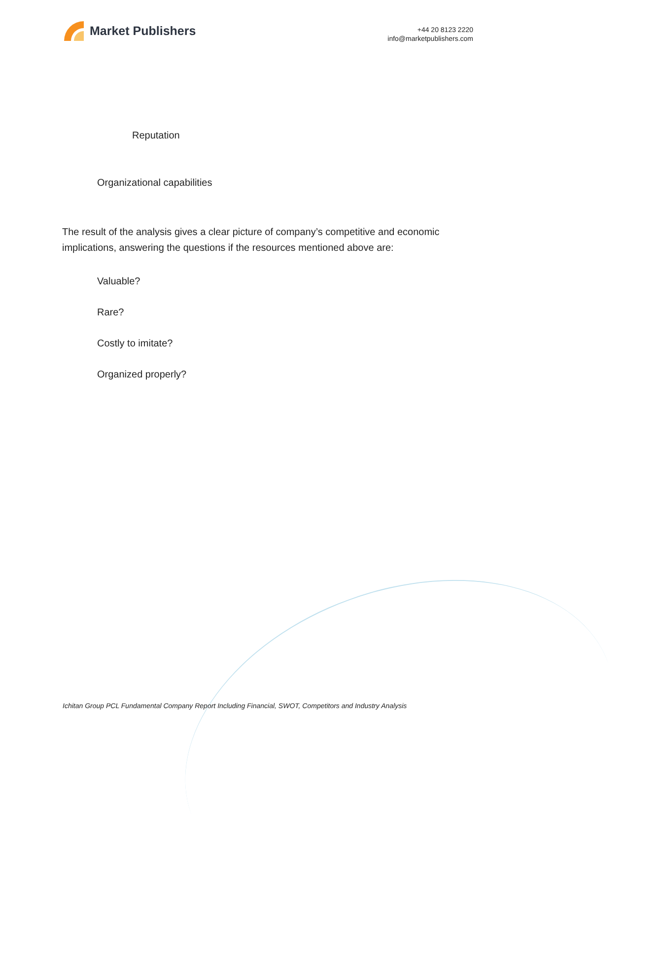Market Publishers
+44 20 8123 2220
info@marketpublishers.com
Reputation
Organizational capabilities
The result of the analysis gives a clear picture of company’s competitive and economic implications, answering the questions if the resources mentioned above are:
Valuable?
Rare?
Costly to imitate?
Organized properly?
Ichitan Group PCL Fundamental Company Report Including Financial, SWOT, Competitors and Industry Analysis